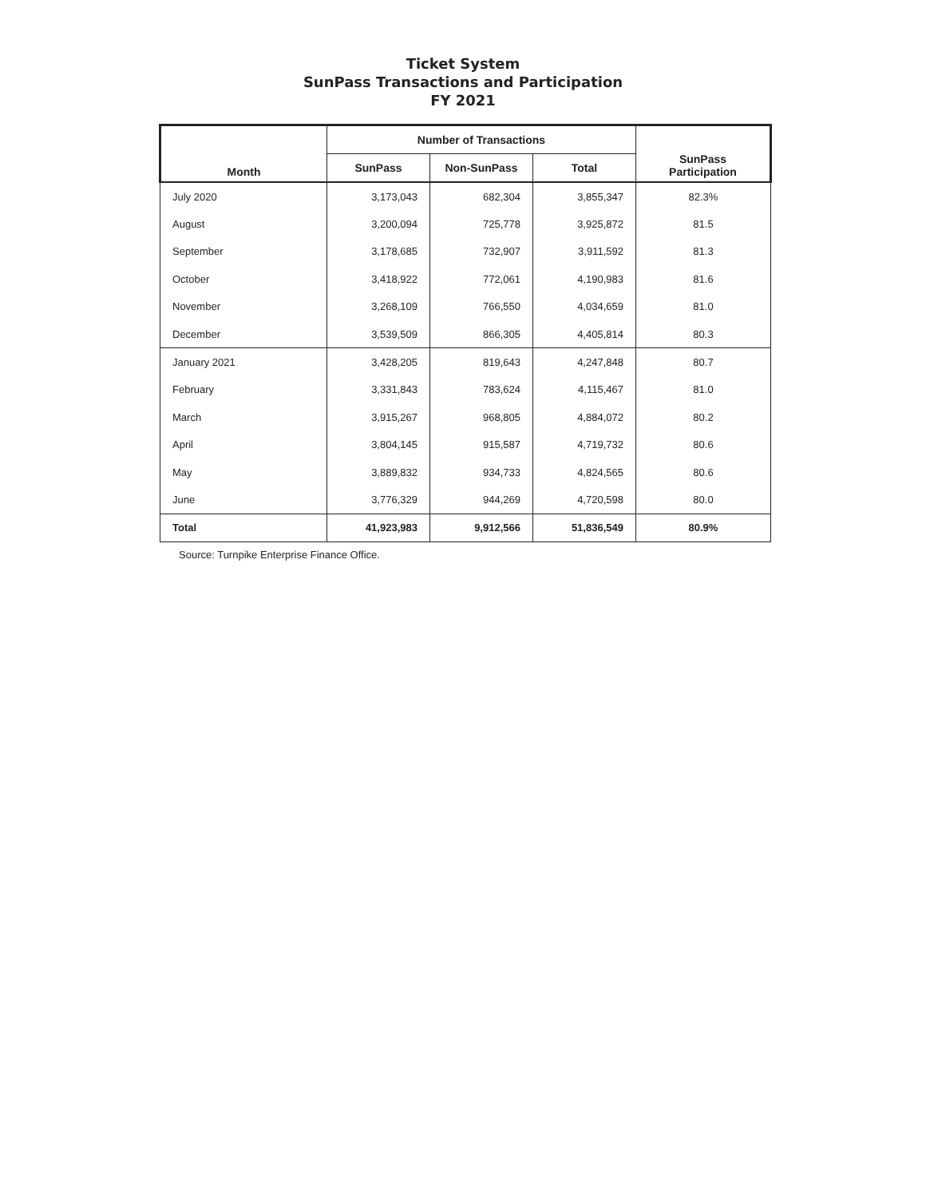Ticket System
SunPass Transactions and Participation
FY 2021
| Month | Number of Transactions | | | SunPass Participation |
| --- | --- | --- | --- | --- |
| | SunPass | Non-SunPass | Total | |
| July 2020 | 3,173,043 | 682,304 | 3,855,347 | 82.3% |
| August | 3,200,094 | 725,778 | 3,925,872 | 81.5 |
| September | 3,178,685 | 732,907 | 3,911,592 | 81.3 |
| October | 3,418,922 | 772,061 | 4,190,983 | 81.6 |
| November | 3,268,109 | 766,550 | 4,034,659 | 81.0 |
| December | 3,539,509 | 866,305 | 4,405,814 | 80.3 |
| January 2021 | 3,428,205 | 819,643 | 4,247,848 | 80.7 |
| February | 3,331,843 | 783,624 | 4,115,467 | 81.0 |
| March | 3,915,267 | 968,805 | 4,884,072 | 80.2 |
| April | 3,804,145 | 915,587 | 4,719,732 | 80.6 |
| May | 3,889,832 | 934,733 | 4,824,565 | 80.6 |
| June | 3,776,329 | 944,269 | 4,720,598 | 80.0 |
| Total | 41,923,983 | 9,912,566 | 51,836,549 | 80.9% |
Source: Turnpike Enterprise Finance Office.